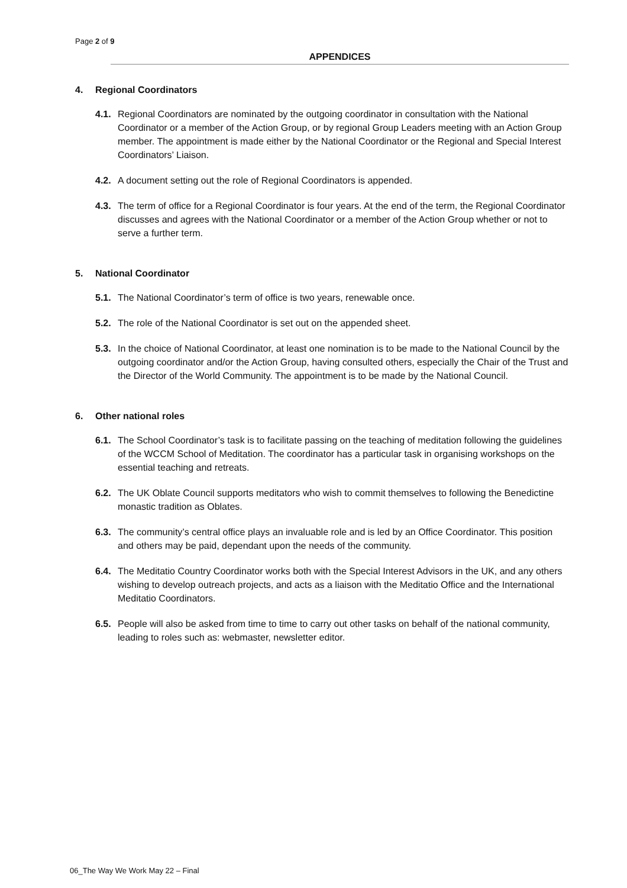Page 2 of 9
APPENDICES
4. Regional Coordinators
4.1.
Regional Coordinators are nominated by the outgoing coordinator in consultation with the National Coordinator or a member of the Action Group, or by regional Group Leaders meeting with an Action Group member. The appointment is made either by the National Coordinator or the Regional and Special Interest Coordinators’ Liaison.
4.2.
A document setting out the role of Regional Coordinators is appended.
4.3.
The term of office for a Regional Coordinator is four years. At the end of the term, the Regional Coordinator discusses and agrees with the National Coordinator or a member of the Action Group whether or not to serve a further term.
5. National Coordinator
5.1.
The National Coordinator’s term of office is two years, renewable once.
5.2.
The role of the National Coordinator is set out on the appended sheet.
5.3.
In the choice of National Coordinator, at least one nomination is to be made to the National Council by the outgoing coordinator and/or the Action Group, having consulted others, especially the Chair of the Trust and the Director of the World Community. The appointment is to be made by the National Council.
6. Other national roles
6.1.
The School Coordinator’s task is to facilitate passing on the teaching of meditation following the guidelines of the WCCM School of Meditation. The coordinator has a particular task in organising workshops on the essential teaching and retreats.
6.2.
The UK Oblate Council supports meditators who wish to commit themselves to following the Benedictine monastic tradition as Oblates.
6.3.
The community’s central office plays an invaluable role and is led by an Office Coordinator. This position and others may be paid, dependant upon the needs of the community.
6.4.
The Meditatio Country Coordinator works both with the Special Interest Advisors in the UK, and any others wishing to develop outreach projects, and acts as a liaison with the Meditatio Office and the International Meditatio Coordinators.
6.5.
People will also be asked from time to time to carry out other tasks on behalf of the national community, leading to roles such as: webmaster, newsletter editor.
06_The Way We Work May 22 – Final